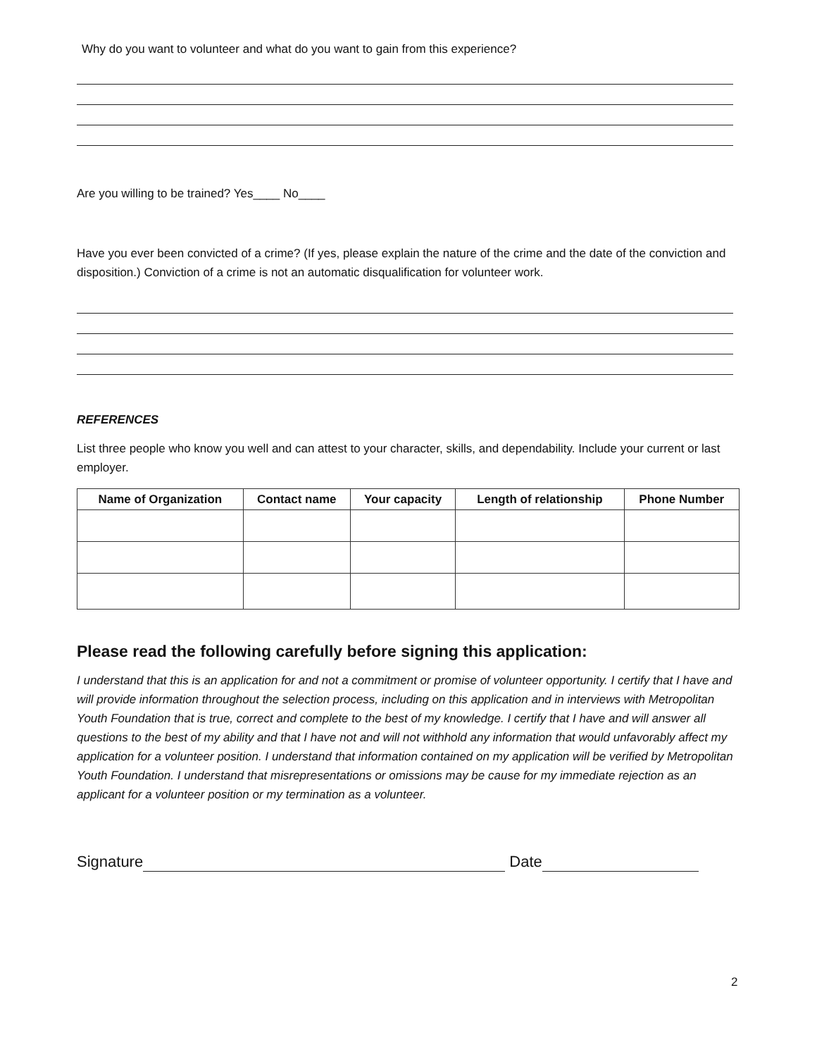Why do you want to volunteer and what do you want to gain from this experience?
Are you willing to be trained? Yes____ No____
Have you ever been convicted of a crime? (If yes, please explain the nature of the crime and the date of the conviction and disposition.) Conviction of a crime is not an automatic disqualification for volunteer work.
REFERENCES
List three people who know you well and can attest to your character, skills, and dependability. Include your current or last employer.
| Name of Organization | Contact name | Your capacity | Length of relationship | Phone Number |
| --- | --- | --- | --- | --- |
Please read the following carefully before signing this application:
I understand that this is an application for and not a commitment or promise of volunteer opportunity. I certify that I have and will provide information throughout the selection process, including on this application and in interviews with Metropolitan Youth Foundation that is true, correct and complete to the best of my knowledge. I certify that I have and will answer all questions to the best of my ability and that I have not and will not withhold any information that would unfavorably affect my application for a volunteer position. I understand that information contained on my application will be verified by Metropolitan Youth Foundation. I understand that misrepresentations or omissions may be cause for my immediate rejection as an applicant for a volunteer position or my termination as a volunteer.
Signature Date
2